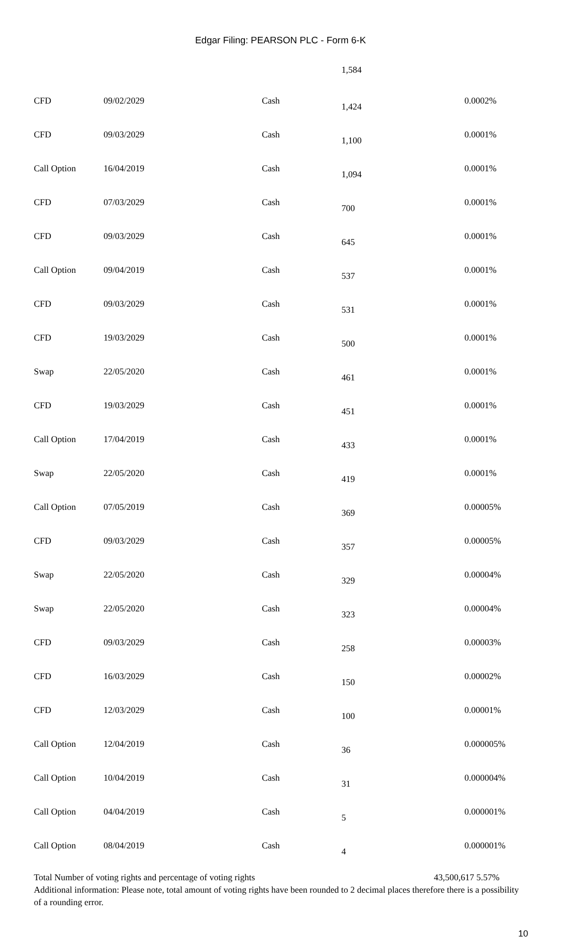Edgar Filing: PEARSON PLC - Form 6-K
| | | | 1,584 | |
| CFD | 09/02/2029 | Cash | 1,424 | 0.0002% |
| CFD | 09/03/2029 | Cash | 1,100 | 0.0001% |
| Call Option | 16/04/2019 | Cash | 1,094 | 0.0001% |
| CFD | 07/03/2029 | Cash | 700 | 0.0001% |
| CFD | 09/03/2029 | Cash | 645 | 0.0001% |
| Call Option | 09/04/2019 | Cash | 537 | 0.0001% |
| CFD | 09/03/2029 | Cash | 531 | 0.0001% |
| CFD | 19/03/2029 | Cash | 500 | 0.0001% |
| Swap | 22/05/2020 | Cash | 461 | 0.0001% |
| CFD | 19/03/2029 | Cash | 451 | 0.0001% |
| Call Option | 17/04/2019 | Cash | 433 | 0.0001% |
| Swap | 22/05/2020 | Cash | 419 | 0.0001% |
| Call Option | 07/05/2019 | Cash | 369 | 0.00005% |
| CFD | 09/03/2029 | Cash | 357 | 0.00005% |
| Swap | 22/05/2020 | Cash | 329 | 0.00004% |
| Swap | 22/05/2020 | Cash | 323 | 0.00004% |
| CFD | 09/03/2029 | Cash | 258 | 0.00003% |
| CFD | 16/03/2029 | Cash | 150 | 0.00002% |
| CFD | 12/03/2029 | Cash | 100 | 0.00001% |
| Call Option | 12/04/2019 | Cash | 36 | 0.000005% |
| Call Option | 10/04/2019 | Cash | 31 | 0.000004% |
| Call Option | 04/04/2019 | Cash | 5 | 0.000001% |
| Call Option | 08/04/2019 | Cash | 4 | 0.000001% |
Total Number of voting rights and percentage of voting rights 43,500,617 5.57%
Additional information: Please note, total amount of voting rights have been rounded to 2 decimal places therefore there is a possibility of a rounding error.
10